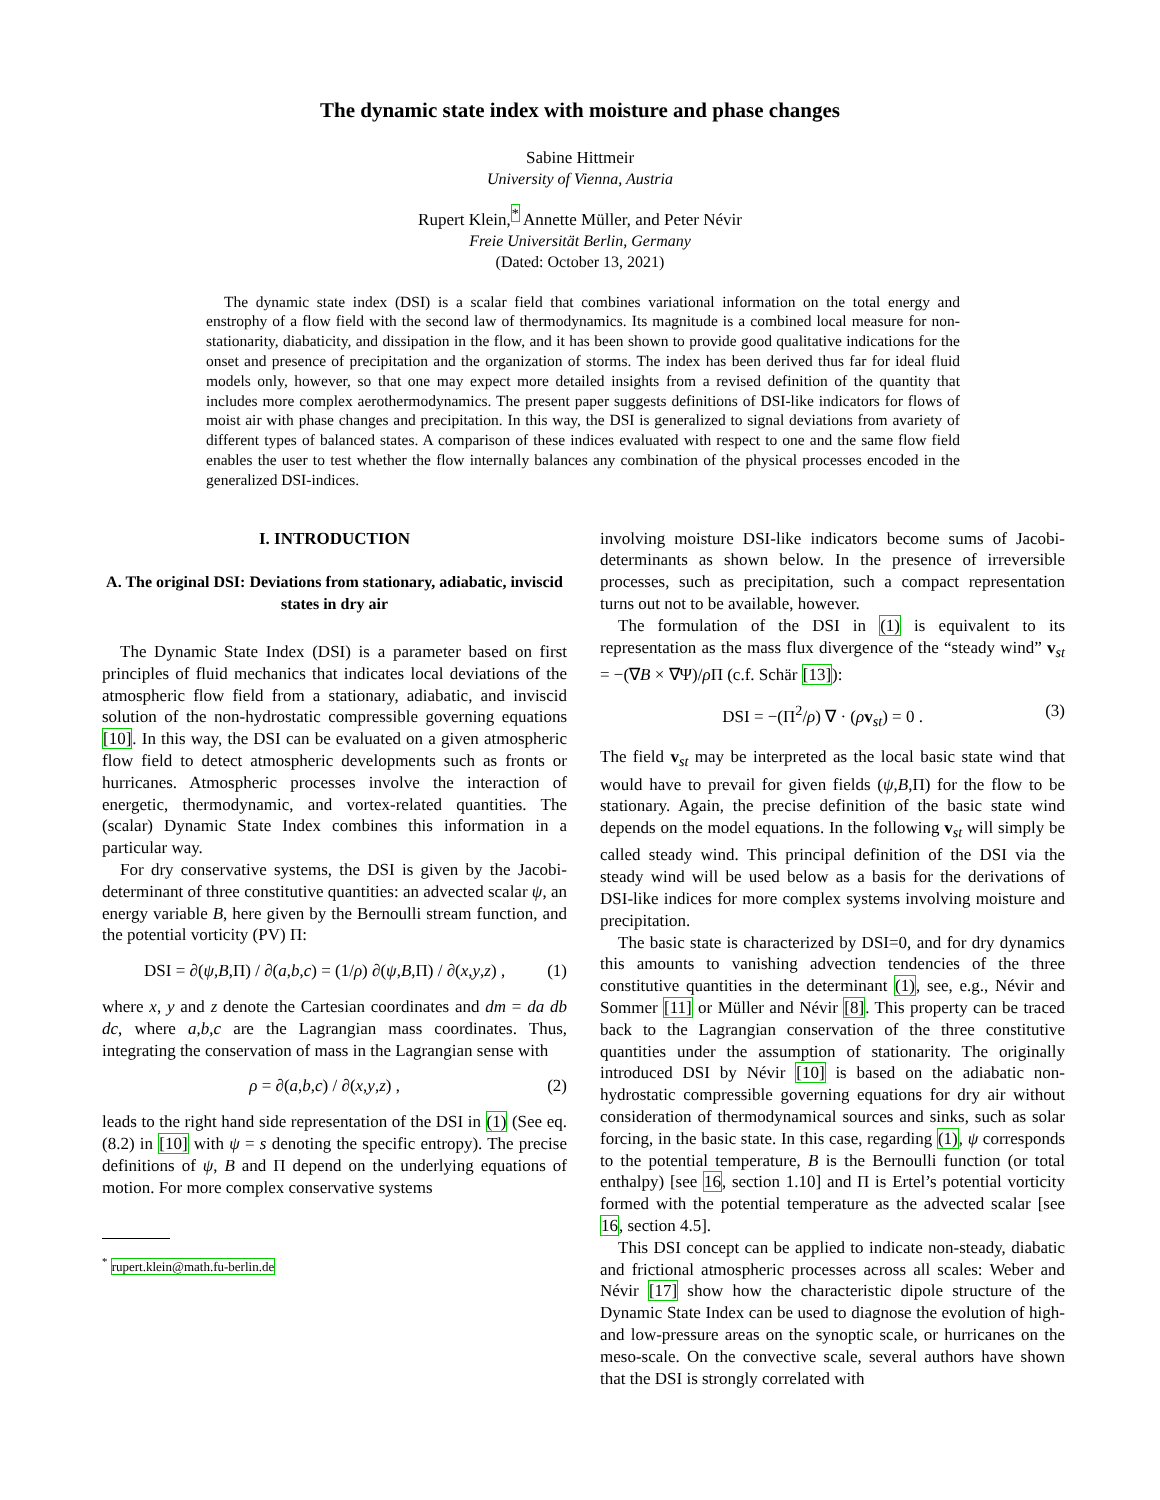The dynamic state index with moisture and phase changes
Sabine Hittmeir
University of Vienna, Austria
Rupert Klein,<sup>*</sup> Annette Müller, and Peter Névir
Freie Universität Berlin, Germany
(Dated: October 13, 2021)
The dynamic state index (DSI) is a scalar field that combines variational information on the total energy and enstrophy of a flow field with the second law of thermodynamics. Its magnitude is a combined local measure for non-stationarity, diabaticity, and dissipation in the flow, and it has been shown to provide good qualitative indications for the onset and presence of precipitation and the organization of storms. The index has been derived thus far for ideal fluid models only, however, so that one may expect more detailed insights from a revised definition of the quantity that includes more complex aerothermodynamics. The present paper suggests definitions of DSI-like indicators for flows of moist air with phase changes and precipitation. In this way, the DSI is generalized to signal deviations from avariety of different types of balanced states. A comparison of these indices evaluated with respect to one and the same flow field enables the user to test whether the flow internally balances any combination of the physical processes encoded in the generalized DSI-indices.
I. INTRODUCTION
A. The original DSI: Deviations from stationary, adiabatic, inviscid states in dry air
The Dynamic State Index (DSI) is a parameter based on first principles of fluid mechanics that indicates local deviations of the atmospheric flow field from a stationary, adiabatic, and inviscid solution of the non-hydrostatic compressible governing equations [10]. In this way, the DSI can be evaluated on a given atmospheric flow field to detect atmospheric developments such as fronts or hurricanes. Atmospheric processes involve the interaction of energetic, thermodynamic, and vortex-related quantities. The (scalar) Dynamic State Index combines this information in a particular way.
For dry conservative systems, the DSI is given by the Jacobi-determinant of three constitutive quantities: an advected scalar ψ, an energy variable B, here given by the Bernoulli stream function, and the potential vorticity (PV) Π:
DSI = ∂(ψ,B,Π) / ∂(a,b,c) = (1/ρ) ∂(ψ,B,Π) / ∂(x,y,z) , (1)
where x, y and z denote the Cartesian coordinates and dm = da db dc, where a,b,c are the Lagrangian mass coordinates. Thus, integrating the conservation of mass in the Lagrangian sense with
ρ = ∂(a,b,c) / ∂(x,y,z) , (2)
leads to the right hand side representation of the DSI in (1) (See eq. (8.2) in [10] with ψ = s denoting the specific entropy). The precise definitions of ψ, B and Π depend on the underlying equations of motion. For more complex conservative systems
<sup>*</sup> rupert.klein@math.fu-berlin.de
involving moisture DSI-like indicators become sums of Jacobi-determinants as shown below. In the presence of irreversible processes, such as precipitation, such a compact representation turns out not to be available, however.
The formulation of the DSI in (1) is equivalent to its representation as the mass flux divergence of the “steady wind” v<sub>st</sub> = −(∇B × ∇Ψ)/ρ Π (c.f. Schär [13]):
DSI = −(Π<sup>2</sup>/ρ) ∇ · (ρv<sub>st</sub>) = 0 . (3)
The field v<sub>st</sub> may be interpreted as the local basic state wind that would have to prevail for given fields (ψ,B,Π) for the flow to be stationary. Again, the precise definition of the basic state wind depends on the model equations. In the following v<sub>st</sub> will simply be called steady wind. This principal definition of the DSI via the steady wind will be used below as a basis for the derivations of DSI-like indices for more complex systems involving moisture and precipitation.
The basic state is characterized by DSI=0, and for dry dynamics this amounts to vanishing advection tendencies of the three constitutive quantities in the determinant (1), see, e.g., Névir and Sommer [11] or Müller and Névir [8]. This property can be traced back to the Lagrangian conservation of the three constitutive quantities under the assumption of stationarity. The originally introduced DSI by Névir [10] is based on the adiabatic non-hydrostatic compressible governing equations for dry air without consideration of thermodynamical sources and sinks, such as solar forcing, in the basic state. In this case, regarding (1), ψ corresponds to the potential temperature, B is the Bernoulli function (or total enthalpy) [see 16, section 1.10] and Π is Ertel’s potential vorticity formed with the potential temperature as the advected scalar [see 16, section 4.5].
This DSI concept can be applied to indicate non-steady, diabatic and frictional atmospheric processes across all scales: Weber and Névir [17] show how the characteristic dipole structure of the Dynamic State Index can be used to diagnose the evolution of high- and low-pressure areas on the synoptic scale, or hurricanes on the meso-scale. On the convective scale, several authors have shown that the DSI is strongly correlated with